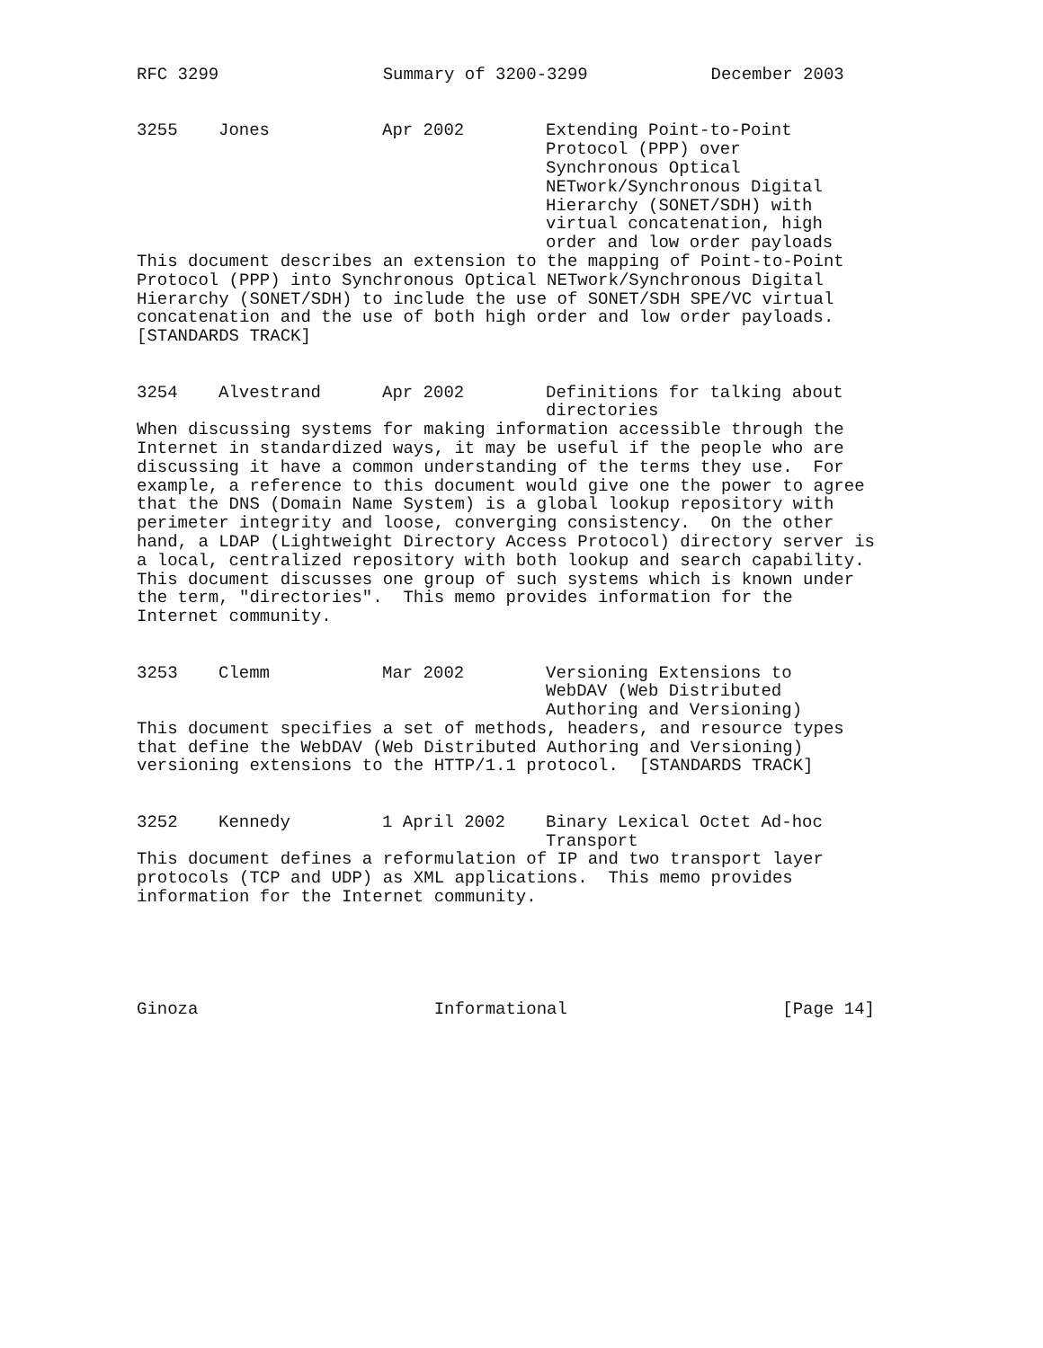RFC 3299                Summary of 3200-3299            December 2003
| 3255 | Jones | Apr 2002 | Extending Point-to-Point Protocol (PPP) over Synchronous Optical NETwork/Synchronous Digital Hierarchy (SONET/SDH) with virtual concatenation, high order and low order payloads |
This document describes an extension to the mapping of Point-to-Point
Protocol (PPP) into Synchronous Optical NETwork/Synchronous Digital
Hierarchy (SONET/SDH) to include the use of SONET/SDH SPE/VC virtual
concatenation and the use of both high order and low order payloads.
[STANDARDS TRACK]
| 3254 | Alvestrand | Apr 2002 | Definitions for talking about directories |
When discussing systems for making information accessible through the
Internet in standardized ways, it may be useful if the people who are
discussing it have a common understanding of the terms they use.  For
example, a reference to this document would give one the power to agree
that the DNS (Domain Name System) is a global lookup repository with
perimeter integrity and loose, converging consistency.  On the other
hand, a LDAP (Lightweight Directory Access Protocol) directory server is
a local, centralized repository with both lookup and search capability.
This document discusses one group of such systems which is known under
the term, "directories".  This memo provides information for the
Internet community.
| 3253 | Clemm | Mar 2002 | Versioning Extensions to WebDAV (Web Distributed Authoring and Versioning) |
This document specifies a set of methods, headers, and resource types
that define the WebDAV (Web Distributed Authoring and Versioning)
versioning extensions to the HTTP/1.1 protocol.  [STANDARDS TRACK]
| 3252 | Kennedy | 1 April 2002 | Binary Lexical Octet Ad-hoc Transport |
This document defines a reformulation of IP and two transport layer
protocols (TCP and UDP) as XML applications.  This memo provides
information for the Internet community.





Ginoza                       Informational                     [Page 14]